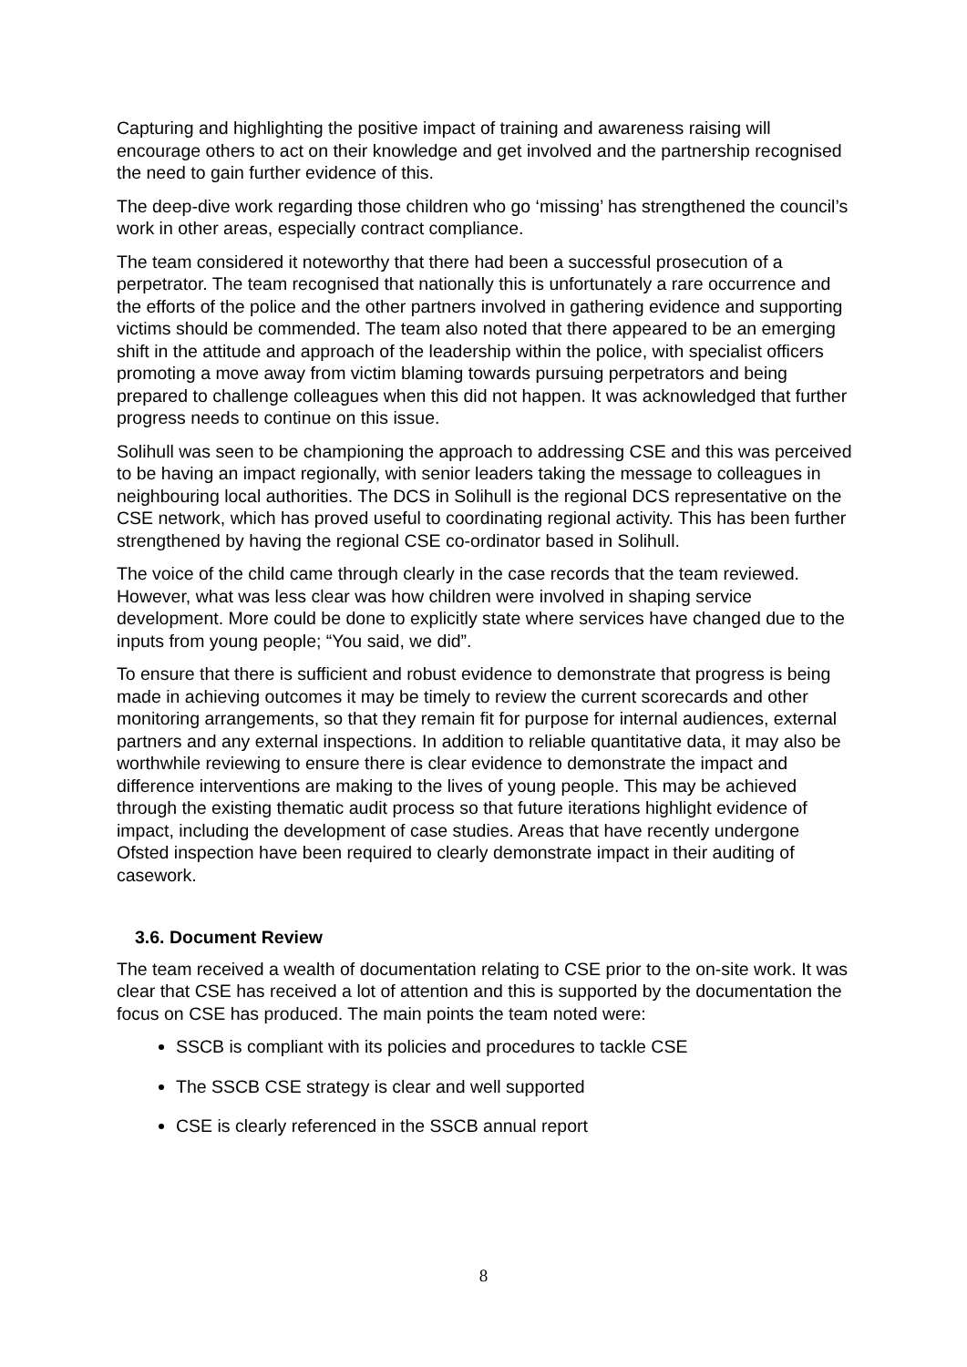Capturing and highlighting the positive impact of training and awareness raising will encourage others to act on their knowledge and get involved and the partnership recognised the need to gain further evidence of this.
The deep-dive work regarding those children who go ‘missing’ has strengthened the council’s work in other areas, especially contract compliance.
The team considered it noteworthy that there had been a successful prosecution of a perpetrator. The team recognised that nationally this is unfortunately a rare occurrence and the efforts of the police and the other partners involved in gathering evidence and supporting victims should be commended. The team also noted that there appeared to be an emerging shift in the attitude and approach of the leadership within the police, with specialist officers promoting a move away from victim blaming towards pursuing perpetrators and being prepared to challenge colleagues when this did not happen. It was acknowledged that further progress needs to continue on this issue.
Solihull was seen to be championing the approach to addressing CSE and this was perceived to be having an impact regionally, with senior leaders taking the message to colleagues in neighbouring local authorities. The DCS in Solihull is the regional DCS representative on the CSE network, which has proved useful to coordinating regional activity. This has been further strengthened by having the regional CSE co-ordinator based in Solihull.
The voice of the child came through clearly in the case records that the team reviewed. However, what was less clear was how children were involved in shaping service development. More could be done to explicitly state where services have changed due to the inputs from young people; “You said, we did”.
To ensure that there is sufficient and robust evidence to demonstrate that progress is being made in achieving outcomes it may be timely to review the current scorecards and other monitoring arrangements, so that they remain fit for purpose for internal audiences, external partners and any external inspections. In addition to reliable quantitative data, it may also be worthwhile reviewing to ensure there is clear evidence to demonstrate the impact and difference interventions are making to the lives of young people. This may be achieved through the existing thematic audit process so that future iterations highlight evidence of impact, including the development of case studies. Areas that have recently undergone Ofsted inspection have been required to clearly demonstrate impact in their auditing of casework.
3.6. Document Review
The team received a wealth of documentation relating to CSE prior to the on-site work. It was clear that CSE has received a lot of attention and this is supported by the documentation the focus on CSE has produced. The main points the team noted were:
SSCB is compliant with its policies and procedures to tackle CSE
The SSCB CSE strategy is clear and well supported
CSE is clearly referenced in the SSCB annual report
8